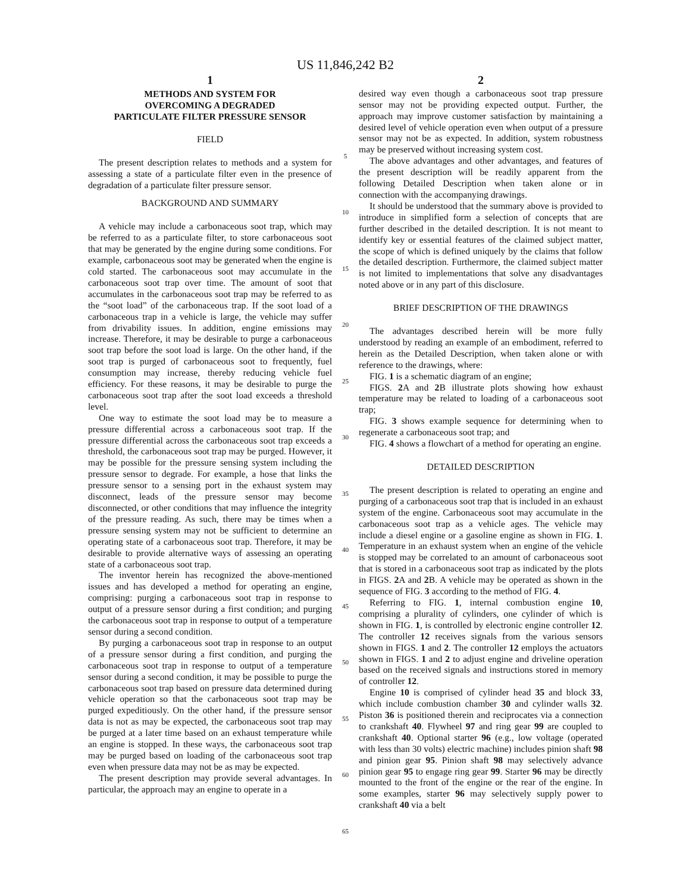US 11,846,242 B2
1
METHODS AND SYSTEM FOR
OVERCOMING A DEGRADED
PARTICULATE FILTER PRESSURE SENSOR
FIELD
The present description relates to methods and a system for assessing a state of a particulate filter even in the presence of degradation of a particulate filter pressure sensor.
BACKGROUND AND SUMMARY
A vehicle may include a carbonaceous soot trap, which may be referred to as a particulate filter, to store carbonaceous soot that may be generated by the engine during some conditions. For example, carbonaceous soot may be generated when the engine is cold started. The carbonaceous soot may accumulate in the carbonaceous soot trap over time. The amount of soot that accumulates in the carbonaceous soot trap may be referred to as the “soot load” of the carbonaceous trap. If the soot load of a carbonaceous trap in a vehicle is large, the vehicle may suffer from drivability issues. In addition, engine emissions may increase. Therefore, it may be desirable to purge a carbonaceous soot trap before the soot load is large. On the other hand, if the soot trap is purged of carbonaceous soot to frequently, fuel consumption may increase, thereby reducing vehicle fuel efficiency. For these reasons, it may be desirable to purge the carbonaceous soot trap after the soot load exceeds a threshold level.
One way to estimate the soot load may be to measure a pressure differential across a carbonaceous soot trap. If the pressure differential across the carbonaceous soot trap exceeds a threshold, the carbonaceous soot trap may be purged. However, it may be possible for the pressure sensing system including the pressure sensor to degrade. For example, a hose that links the pressure sensor to a sensing port in the exhaust system may disconnect, leads of the pressure sensor may become disconnected, or other conditions that may influence the integrity of the pressure reading. As such, there may be times when a pressure sensing system may not be sufficient to determine an operating state of a carbonaceous soot trap. Therefore, it may be desirable to provide alternative ways of assessing an operating state of a carbonaceous soot trap.
The inventor herein has recognized the above-mentioned issues and has developed a method for operating an engine, comprising: purging a carbonaceous soot trap in response to output of a pressure sensor during a first condition; and purging the carbonaceous soot trap in response to output of a temperature sensor during a second condition.
By purging a carbonaceous soot trap in response to an output of a pressure sensor during a first condition, and purging the carbonaceous soot trap in response to output of a temperature sensor during a second condition, it may be possible to purge the carbonaceous soot trap based on pressure data determined during vehicle operation so that the carbonaceous soot trap may be purged expeditiously. On the other hand, if the pressure sensor data is not as may be expected, the carbonaceous soot trap may be purged at a later time based on an exhaust temperature while an engine is stopped. In these ways, the carbonaceous soot trap may be purged based on loading of the carbonaceous soot trap even when pressure data may not be as may be expected.
The present description may provide several advantages. In particular, the approach may an engine to operate in a
5
10
15
20
25
30
35
40
45
50
55
60
65
2
desired way even though a carbonaceous soot trap pressure sensor may not be providing expected output. Further, the approach may improve customer satisfaction by maintaining a desired level of vehicle operation even when output of a pressure sensor may not be as expected. In addition, system robustness may be preserved without increasing system cost.
The above advantages and other advantages, and features of the present description will be readily apparent from the following Detailed Description when taken alone or in connection with the accompanying drawings.
It should be understood that the summary above is provided to introduce in simplified form a selection of concepts that are further described in the detailed description. It is not meant to identify key or essential features of the claimed subject matter, the scope of which is defined uniquely by the claims that follow the detailed description. Furthermore, the claimed subject matter is not limited to implementations that solve any disadvantages noted above or in any part of this disclosure.
BRIEF DESCRIPTION OF THE DRAWINGS
The advantages described herein will be more fully understood by reading an example of an embodiment, referred to herein as the Detailed Description, when taken alone or with reference to the drawings, where:
FIG. 1 is a schematic diagram of an engine;
FIGS. 2 A and 2 B illustrate plots showing how exhaust temperature may be related to loading of a carbonaceous soot trap;
FIG. 3 shows example sequence for determining when to regenerate a carbonaceous soot trap; and
FIG. 4 shows a flowchart of a method for operating an engine.
DETAILED DESCRIPTION
The present description is related to operating an engine and purging of a carbonaceous soot trap that is included in an exhaust system of the engine. Carbonaceous soot may accumulate in the carbonaceous soot trap as a vehicle ages. The vehicle may include a diesel engine or a gasoline engine as shown in FIG. 1. Temperature in an exhaust system when an engine of the vehicle is stopped may be correlated to an amount of carbonaceous soot that is stored in a carbonaceous soot trap as indicated by the plots in FIGS. 2 A and 2 B. A vehicle may be operated as shown in the sequence of FIG. 3 according to the method of FIG. 4.
Referring to FIG. 1, internal combustion engine 10, comprising a plurality of cylinders, one cylinder of which is shown in FIG. 1, is controlled by electronic engine controller 12. The controller 12 receives signals from the various sensors shown in FIGS. 1 and 2. The controller 12 employs the actuators shown in FIGS. 1 and 2 to adjust engine and driveline operation based on the received signals and instructions stored in memory of controller 12.
Engine 10 is comprised of cylinder head 35 and block 33, which include combustion chamber 30 and cylinder walls 32. Piston 36 is positioned therein and reciprocates via a connection to crankshaft 40. Flywheel 97 and ring gear 99 are coupled to crankshaft 40. Optional starter 96 (e.g., low voltage (operated with less than 30 volts) electric machine) includes pinion shaft 98 and pinion gear 95. Pinion shaft 98 may selectively advance pinion gear 95 to engage ring gear 99. Starter 96 may be directly mounted to the front of the engine or the rear of the engine. In some examples, starter 96 may selectively supply power to crankshaft 40 via a belt